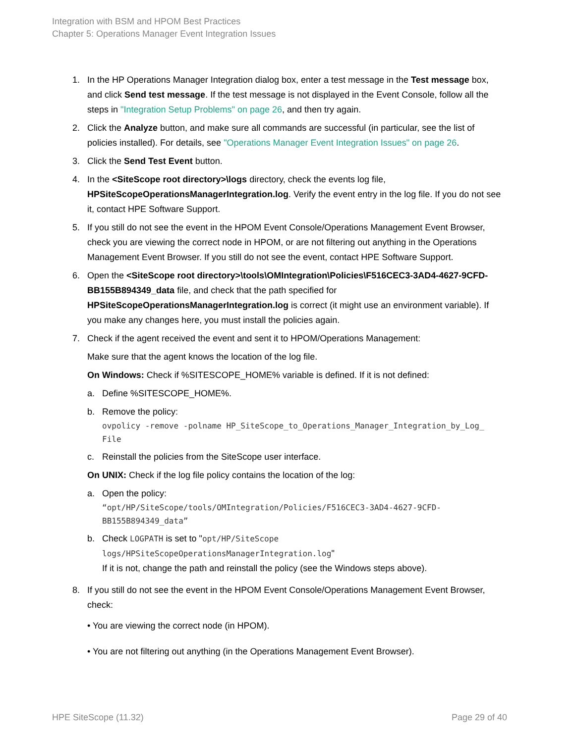Integration with BSM and HPOM Best Practices
Chapter 5: Operations Manager Event Integration Issues
1. In the HP Operations Manager Integration dialog box, enter a test message in the Test message box, and click Send test message. If the test message is not displayed in the Event Console, follow all the steps in "Integration Setup Problems" on page 26, and then try again.
2. Click the Analyze button, and make sure all commands are successful (in particular, see the list of policies installed). For details, see "Operations Manager Event Integration Issues" on page 26.
3. Click the Send Test Event button.
4. In the <SiteScope root directory>\logs directory, check the events log file, HPSiteScopeOperationsManagerIntegration.log. Verify the event entry in the log file. If you do not see it, contact HPE Software Support.
5. If you still do not see the event in the HPOM Event Console/Operations Management Event Browser, check you are viewing the correct node in HPOM, or are not filtering out anything in the Operations Management Event Browser. If you still do not see the event, contact HPE Software Support.
6. Open the <SiteScope root directory>\tools\OMIntegration\Policies\F516CEC3-3AD4-4627-9CFD-BB155B894349_data file, and check that the path specified for HPSiteScopeOperationsManagerIntegration.log is correct (it might use an environment variable). If you make any changes here, you must install the policies again.
7. Check if the agent received the event and sent it to HPOM/Operations Management:
Make sure that the agent knows the location of the log file.
On Windows: Check if %SITESCOPE_HOME% variable is defined. If it is not defined:
a. Define %SITESCOPE_HOME%.
b. Remove the policy:
ovpolicy -remove -polname HP_SiteScope_to_Operations_Manager_Integration_by_Log_ File
c. Reinstall the policies from the SiteScope user interface.
On UNIX: Check if the log file policy contains the location of the log:
a. Open the policy:
“opt/HP/SiteScope/tools/OMIntegration/Policies/F516CEC3-3AD4-4627-9CFD-BB155B894349_data”
b. Check LOGPATH is set to "opt/HP/SiteScope logs/HPSiteScopeOperationsManagerIntegration.log"
If it is not, change the path and reinstall the policy (see the Windows steps above).
8. If you still do not see the event in the HPOM Event Console/Operations Management Event Browser, check:
• You are viewing the correct node (in HPOM).
• You are not filtering out anything (in the Operations Management Event Browser).
HPE SiteScope (11.32) Page 29 of 40